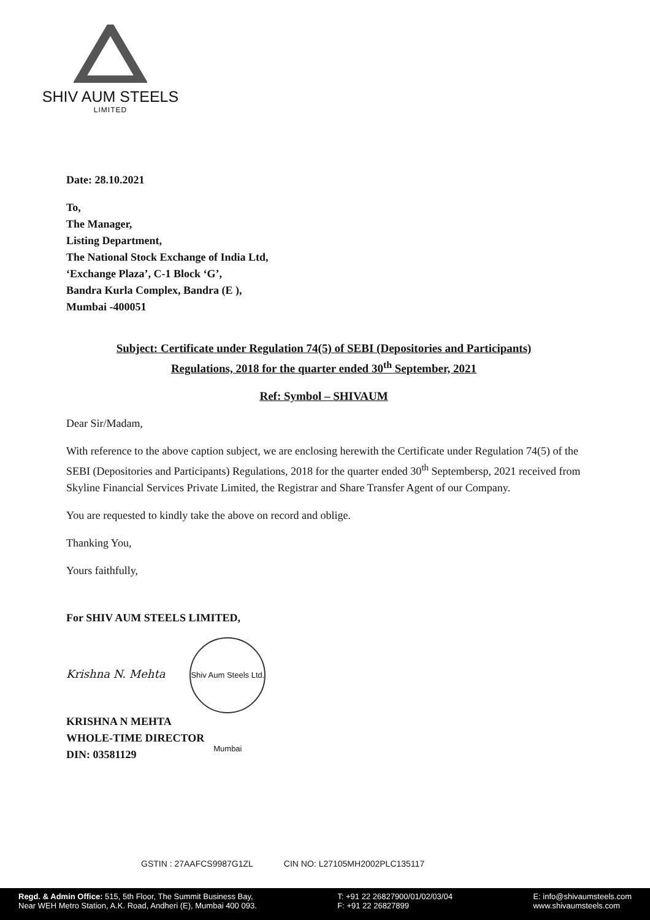SHIV AUM STEELS
LIMITED
Date: 28.10.2021
To,
The Manager,
Listing Department,
The National Stock Exchange of India Ltd,
‘Exchange Plaza’, C-1 Block ‘G’,
Bandra Kurla Complex, Bandra (E ),
Mumbai -400051
Subject: Certificate under Regulation 74(5) of SEBI (Depositories and Participants)
Regulations, 2018 for the quarter ended 30<sup>th</sup> September, 2021
Ref: Symbol – SHIVAUM
Dear Sir/Madam,
With reference to the above caption subject, we are enclosing herewith the Certificate under Regulation 74(5) of the SEBI (Depositories and Participants) Regulations, 2018 for the quarter ended 30<sup>th</sup> Septembersp, 2021 received from Skyline Financial Services Private Limited, the Registrar and Share Transfer Agent of our Company.
You are requested to kindly take the above on record and oblige.
Thanking You,
Yours faithfully,
For SHIV AUM STEELS LIMITED,
Krishna N. Mehta Shiv Aum Steels Ltd. Mumbai
KRISHNA N MEHTA
WHOLE-TIME DIRECTOR
DIN: 03581129
GSTIN : 27AAFCS9987G1ZL CIN NO: L27105MH2002PLC135117
Regd. & Admin Office: 515, 5th Floor, The Summit Business Bay,
Near WEH Metro Station, A.K. Road, Andheri (E), Mumbai 400 093.
T: +91 22 26827900/01/02/03/04
F: +91 22 26827899
E: info@shivaumsteels.com
www.shivaumsteels.com